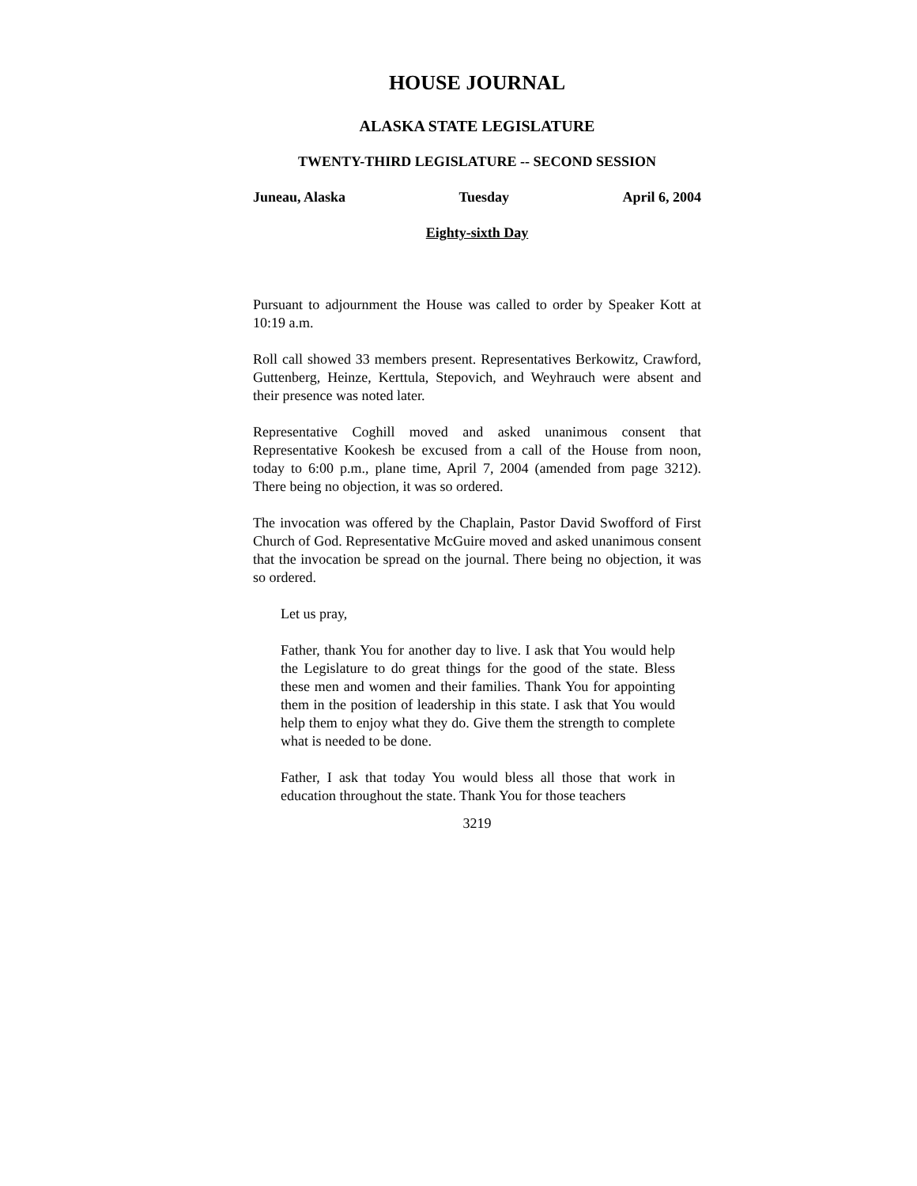HOUSE JOURNAL
ALASKA STATE LEGISLATURE
TWENTY-THIRD LEGISLATURE -- SECOND SESSION
Juneau, Alaska Tuesday April 6, 2004
Eighty-sixth Day
Pursuant to adjournment the House was called to order by Speaker Kott at 10:19 a.m.
Roll call showed 33 members present. Representatives Berkowitz, Crawford, Guttenberg, Heinze, Kerttula, Stepovich, and Weyhrauch were absent and their presence was noted later.
Representative Coghill moved and asked unanimous consent that Representative Kookesh be excused from a call of the House from noon, today to 6:00 p.m., plane time, April 7, 2004 (amended from page 3212). There being no objection, it was so ordered.
The invocation was offered by the Chaplain, Pastor David Swofford of First Church of God. Representative McGuire moved and asked unanimous consent that the invocation be spread on the journal. There being no objection, it was so ordered.
Let us pray,
Father, thank You for another day to live. I ask that You would help the Legislature to do great things for the good of the state. Bless these men and women and their families. Thank You for appointing them in the position of leadership in this state. I ask that You would help them to enjoy what they do. Give them the strength to complete what is needed to be done.
Father, I ask that today You would bless all those that work in education throughout the state. Thank You for those teachers
3219